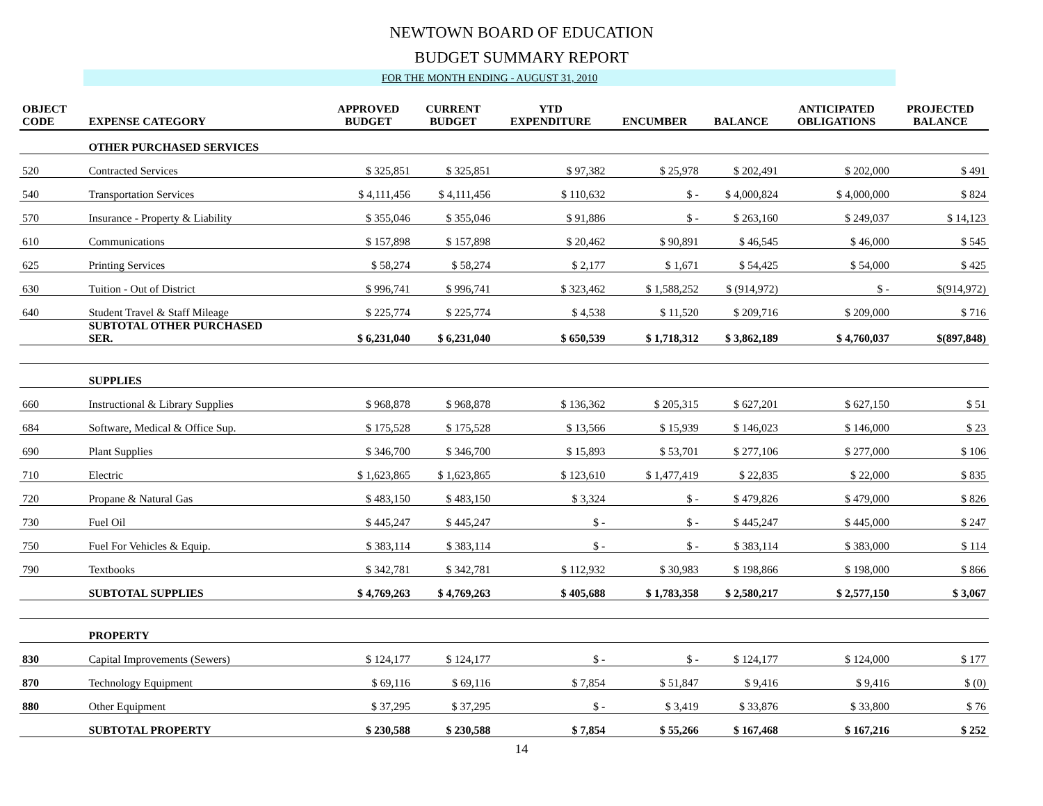NEWTOWN BOARD OF EDUCATION
BUDGET SUMMARY REPORT
FOR THE MONTH ENDING - AUGUST 31, 2010
| OBJECT CODE | EXPENSE CATEGORY | APPROVED BUDGET | CURRENT BUDGET | YTD EXPENDITURE | ENCUMBER | BALANCE | ANTICIPATED OBLIGATIONS | PROJECTED BALANCE |
| --- | --- | --- | --- | --- | --- | --- | --- | --- |
| | OTHER PURCHASED SERVICES | | | | | | | |
| 520 | Contracted Services | $ 325,851 | $ 325,851 | $ 97,382 | $ 25,978 | $ 202,491 | $ 202,000 | $ 491 |
| 540 | Transportation Services | $ 4,111,456 | $ 4,111,456 | $ 110,632 | $ - | $ 4,000,824 | $ 4,000,000 | $ 824 |
| 570 | Insurance - Property & Liability | $ 355,046 | $ 355,046 | $ 91,886 | $ - | $ 263,160 | $ 249,037 | $ 14,123 |
| 610 | Communications | $ 157,898 | $ 157,898 | $ 20,462 | $ 90,891 | $ 46,545 | $ 46,000 | $ 545 |
| 625 | Printing Services | $ 58,274 | $ 58,274 | $ 2,177 | $ 1,671 | $ 54,425 | $ 54,000 | $ 425 |
| 630 | Tuition - Out of District | $ 996,741 | $ 996,741 | $ 323,462 | $ 1,588,252 | $ (914,972) | $ - | $(914,972) |
| 640 | Student Travel & Staff Mileage | $ 225,774 | $ 225,774 | $ 4,538 | $ 11,520 | $ 209,716 | $ 209,000 | $ 716 |
| | SUBTOTAL OTHER PURCHASED SER. | $ 6,231,040 | $ 6,231,040 | $ 650,539 | $ 1,718,312 | $ 3,862,189 | $ 4,760,037 | $(897,848) |
| | SUPPLIES | | | | | | | |
| 660 | Instructional & Library Supplies | $ 968,878 | $ 968,878 | $ 136,362 | $ 205,315 | $ 627,201 | $ 627,150 | $ 51 |
| 684 | Software, Medical & Office Sup. | $ 175,528 | $ 175,528 | $ 13,566 | $ 15,939 | $ 146,023 | $ 146,000 | $ 23 |
| 690 | Plant Supplies | $ 346,700 | $ 346,700 | $ 15,893 | $ 53,701 | $ 277,106 | $ 277,000 | $ 106 |
| 710 | Electric | $ 1,623,865 | $ 1,623,865 | $ 123,610 | $ 1,477,419 | $ 22,835 | $ 22,000 | $ 835 |
| 720 | Propane & Natural Gas | $ 483,150 | $ 483,150 | $ 3,324 | $ - | $ 479,826 | $ 479,000 | $ 826 |
| 730 | Fuel Oil | $ 445,247 | $ 445,247 | $ - | $ - | $ 445,247 | $ 445,000 | $ 247 |
| 750 | Fuel For Vehicles & Equip. | $ 383,114 | $ 383,114 | $ - | $ - | $ 383,114 | $ 383,000 | $ 114 |
| 790 | Textbooks | $ 342,781 | $ 342,781 | $ 112,932 | $ 30,983 | $ 198,866 | $ 198,000 | $ 866 |
| | SUBTOTAL SUPPLIES | $ 4,769,263 | $ 4,769,263 | $ 405,688 | $ 1,783,358 | $ 2,580,217 | $ 2,577,150 | $ 3,067 |
| | PROPERTY | | | | | | | |
| 830 | Capital Improvements (Sewers) | $ 124,177 | $ 124,177 | $ - | $ - | $ 124,177 | $ 124,000 | $ 177 |
| 870 | Technology Equipment | $ 69,116 | $ 69,116 | $ 7,854 | $ 51,847 | $ 9,416 | $ 9,416 | $ (0) |
| 880 | Other Equipment | $ 37,295 | $ 37,295 | $ - | $ 3,419 | $ 33,876 | $ 33,800 | $ 76 |
| | SUBTOTAL PROPERTY | $ 230,588 | $ 230,588 | $ 7,854 | $ 55,266 | $ 167,468 | $ 167,216 | $ 252 |
14